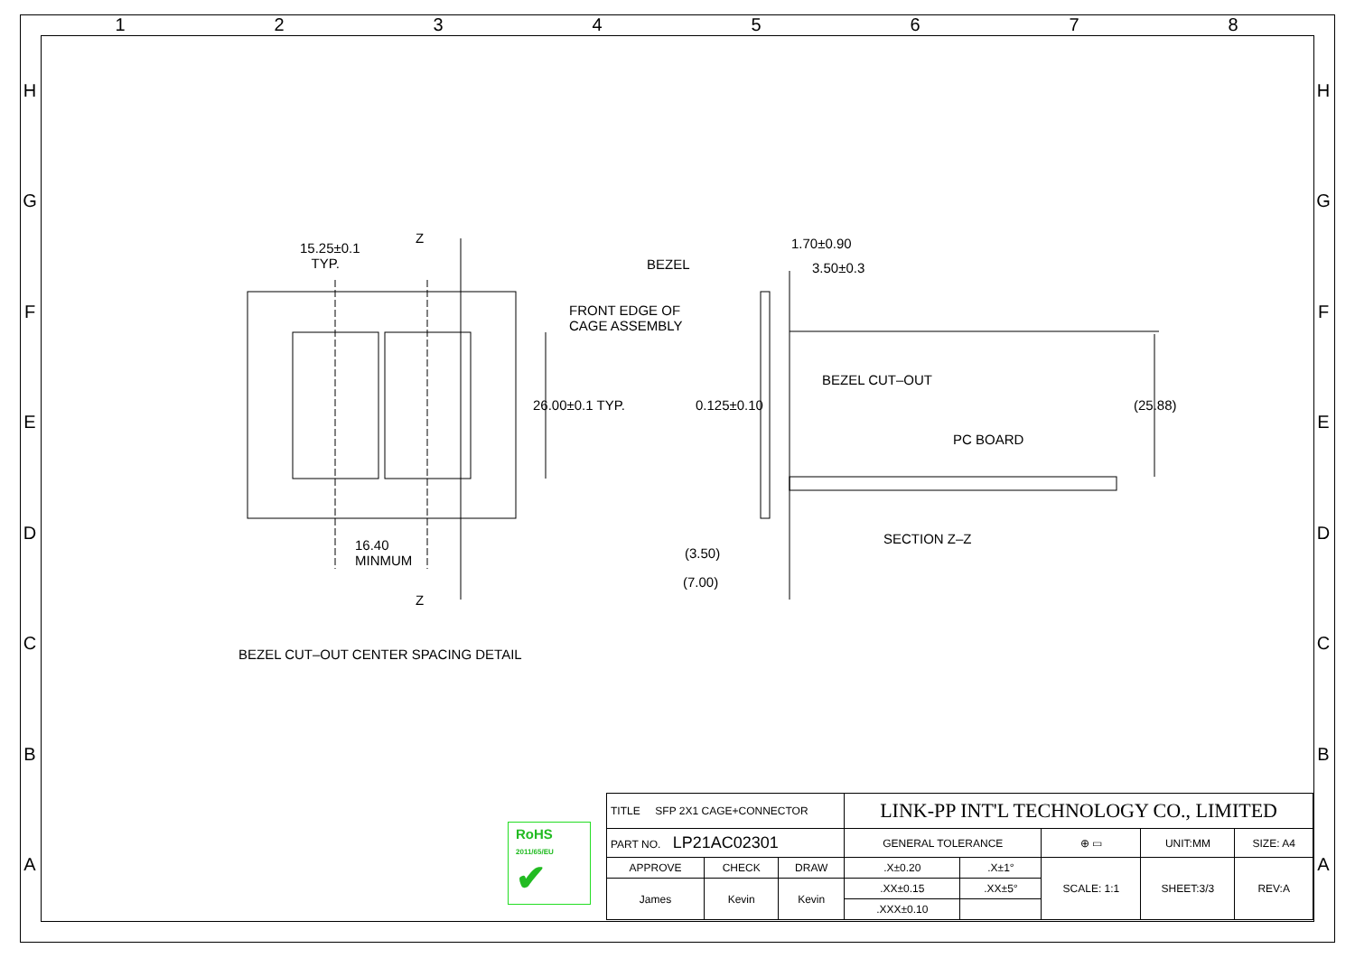12345678
HGFEDCBA
HGFEDCBA
15.25±0.1
TYP.
Z
Z
16.40
MINMUM
26.00±0.1 TYP.
BEZEL CUT–OUT CENTER SPACING DETAIL
1.70±0.90
3.50±0.3
BEZEL
FRONT EDGE OF
CAGE ASSEMBLY
BEZEL CUT–OUT
PC BOARD
0.125±0.10 (25.88)
SECTION Z–Z
(3.50)
(7.00)
RoHS
2011/65/EU
✔
| TITLE SFP 2X1 CAGE+CONNECTOR | | | LINK-PP INT'L TECHNOLOGY CO., LIMITED | | | | |
| PART NO. LP21AC02301 | | | GENERAL TOLERANCE | | ⊕ ▭ | UNIT:MM | SIZE: A4 |
| APPROVE | CHECK | DRAW | .X±0.20 | .X±1° | SCALE: 1:1 | SHEET:3/3 | REV:A |
| James | Kevin | Kevin | .XX±0.15 | .XX±5° | | | |
| | | | .XXX±0.10 | | | | |